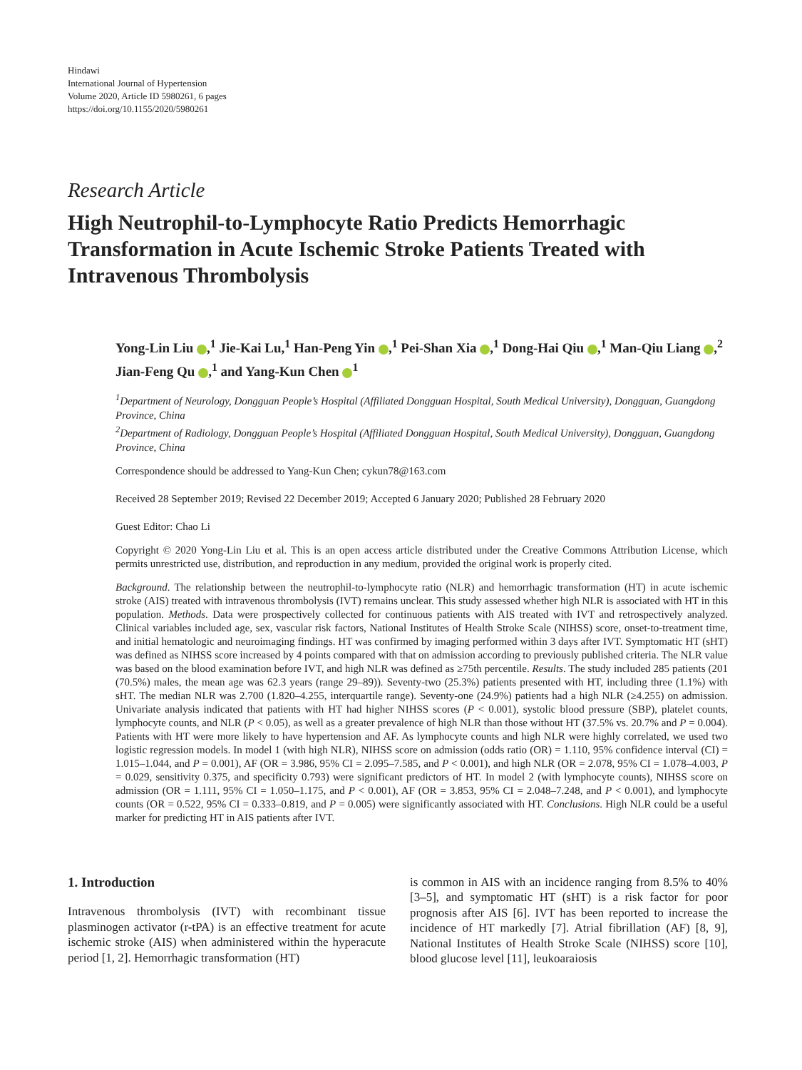Hindawi
International Journal of Hypertension
Volume 2020, Article ID 5980261, 6 pages
https://doi.org/10.1155/2020/5980261
Research Article
High Neutrophil-to-Lymphocyte Ratio Predicts Hemorrhagic Transformation in Acute Ischemic Stroke Patients Treated with Intravenous Thrombolysis
Yong-Lin Liu ,<sup>1</sup> Jie-Kai Lu,<sup>1</sup> Han-Peng Yin ,<sup>1</sup> Pei-Shan Xia ,<sup>1</sup> Dong-Hai Qiu ,<sup>1</sup> Man-Qiu Liang ,<sup>2</sup> Jian-Feng Qu ,<sup>1</sup> and Yang-Kun Chen <sup>1</sup>
<sup>1</sup> Department of Neurology, Dongguan People’s Hospital (Affiliated Dongguan Hospital, South Medical University), Dongguan, Guangdong Province, China
<sup>2</sup> Department of Radiology, Dongguan People’s Hospital (Affiliated Dongguan Hospital, South Medical University), Dongguan, Guangdong Province, China
Correspondence should be addressed to Yang-Kun Chen; cykun78@163.com
Received 28 September 2019; Revised 22 December 2019; Accepted 6 January 2020; Published 28 February 2020
Guest Editor: Chao Li
Copyright © 2020 Yong-Lin Liu et al. This is an open access article distributed under the Creative Commons Attribution License, which permits unrestricted use, distribution, and reproduction in any medium, provided the original work is properly cited.
Background. The relationship between the neutrophil-to-lymphocyte ratio (NLR) and hemorrhagic transformation (HT) in acute ischemic stroke (AIS) treated with intravenous thrombolysis (IVT) remains unclear. This study assessed whether high NLR is associated with HT in this population. Methods. Data were prospectively collected for continuous patients with AIS treated with IVT and retrospectively analyzed. Clinical variables included age, sex, vascular risk factors, National Institutes of Health Stroke Scale (NIHSS) score, onset-to-treatment time, and initial hematologic and neuroimaging findings. HT was confirmed by imaging performed within 3 days after IVT. Symptomatic HT (sHT) was defined as NIHSS score increased by 4 points compared with that on admission according to previously published criteria. The NLR value was based on the blood examination before IVT, and high NLR was defined as ≥75th percentile. Results. The study included 285 patients (201 (70.5%) males, the mean age was 62.3 years (range 29–89)). Seventy-two (25.3%) patients presented with HT, including three (1.1%) with sHT. The median NLR was 2.700 (1.820–4.255, interquartile range). Seventy-one (24.9%) patients had a high NLR (≥4.255) on admission. Univariate analysis indicated that patients with HT had higher NIHSS scores (P < 0.001), systolic blood pressure (SBP), platelet counts, lymphocyte counts, and NLR (P < 0.05), as well as a greater prevalence of high NLR than those without HT (37.5% vs. 20.7% and P = 0.004). Patients with HT were more likely to have hypertension and AF. As lymphocyte counts and high NLR were highly correlated, we used two logistic regression models. In model 1 (with high NLR), NIHSS score on admission (odds ratio (OR) = 1.110, 95% confidence interval (CI) = 1.015–1.044, and P = 0.001), AF (OR = 3.986, 95% CI = 2.095–7.585, and P < 0.001), and high NLR (OR = 2.078, 95% CI = 1.078–4.003, P = 0.029, sensitivity 0.375, and specificity 0.793) were significant predictors of HT. In model 2 (with lymphocyte counts), NIHSS score on admission (OR = 1.111, 95% CI = 1.050–1.175, and P < 0.001), AF (OR = 3.853, 95% CI = 2.048–7.248, and P < 0.001), and lymphocyte counts (OR = 0.522, 95% CI = 0.333–0.819, and P = 0.005) were significantly associated with HT. Conclusions. High NLR could be a useful marker for predicting HT in AIS patients after IVT.
1. Introduction
Intravenous thrombolysis (IVT) with recombinant tissue plasminogen activator (r-tPA) is an effective treatment for acute ischemic stroke (AIS) when administered within the hyperacute period [1, 2]. Hemorrhagic transformation (HT)
is common in AIS with an incidence ranging from 8.5% to 40% [3–5], and symptomatic HT (sHT) is a risk factor for poor prognosis after AIS [6]. IVT has been reported to increase the incidence of HT markedly [7]. Atrial fibrillation (AF) [8, 9], National Institutes of Health Stroke Scale (NIHSS) score [10], blood glucose level [11], leukoaraiosis